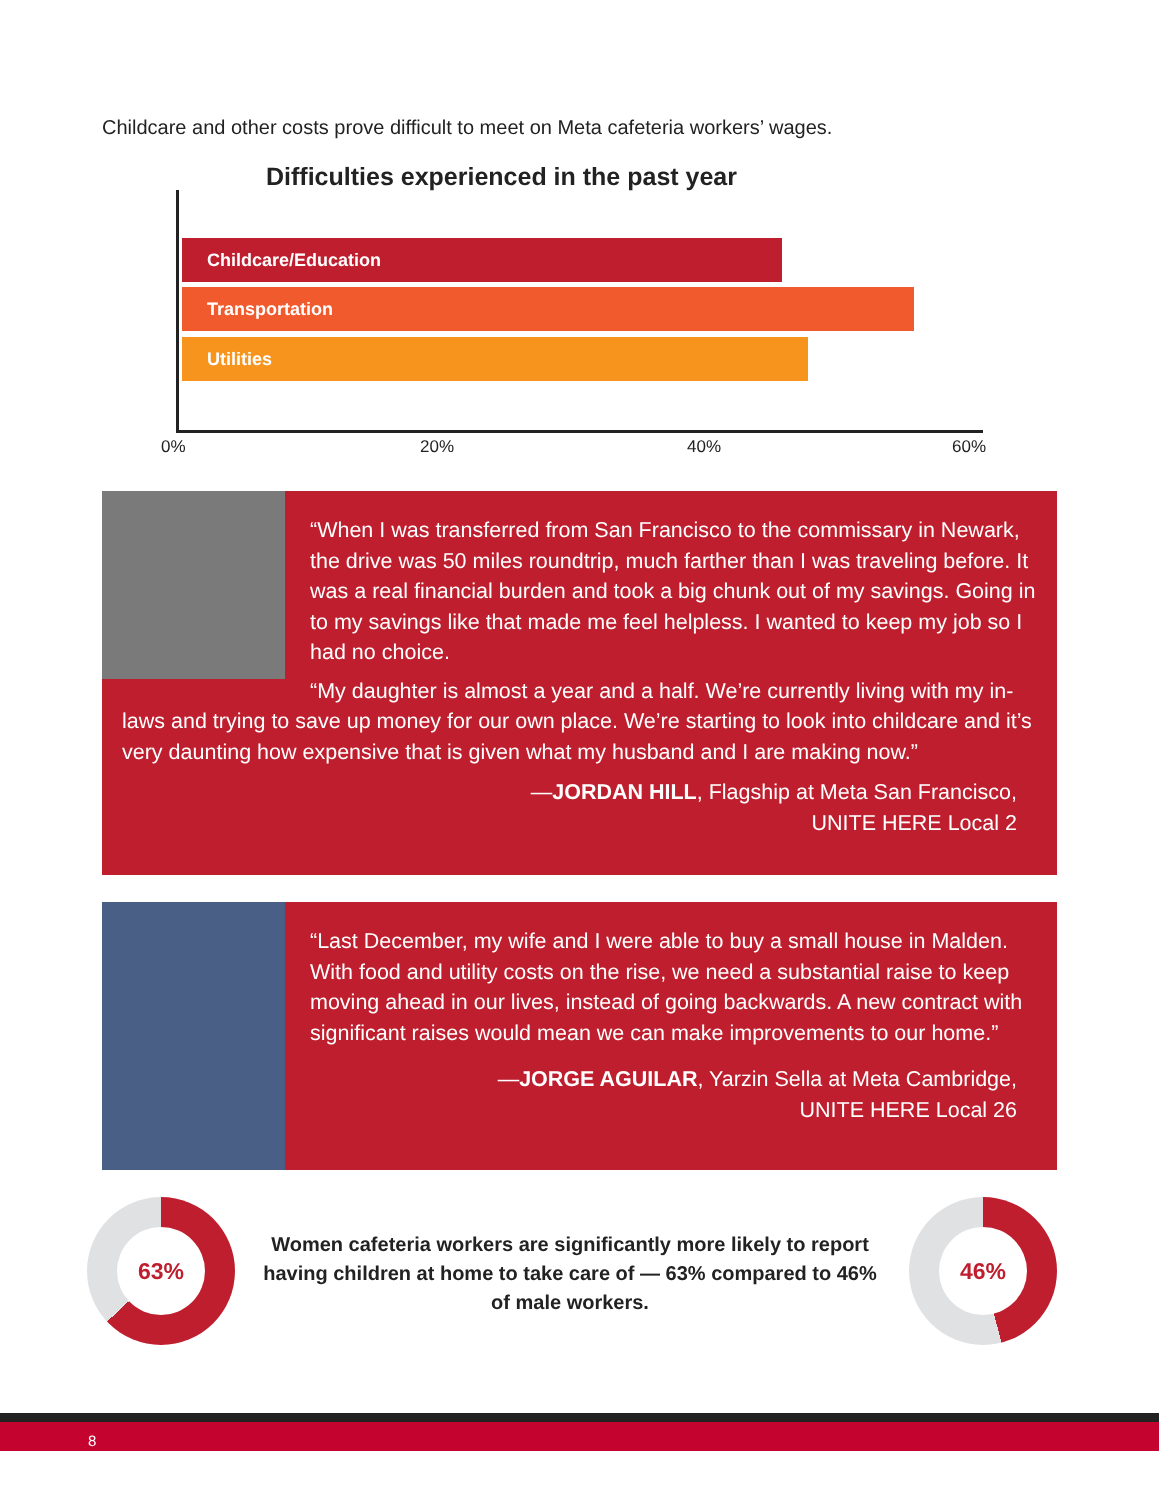Childcare and other costs prove difficult to meet on Meta cafeteria workers’ wages.
Difficulties experienced in the past year
Childcare/Education
Transportation
Utilities
0% 20% 40% 60%
“When I was transferred from San Francisco to the commissary in Newark, the drive was 50 miles roundtrip, much farther than I was traveling before. It was a real financial burden and took a big chunk out of my savings. Going in to my savings like that made me feel helpless. I wanted to keep my job so I had no choice.
“My daughter is almost a year and a half. We’re currently living with my in-laws and trying to save up money for our own place. We’re starting to look into childcare and it’s very daunting how expensive that is given what my husband and I are making now.”
—JORDAN HILL, Flagship at Meta San Francisco,
UNITE HERE Local 2
“Last December, my wife and I were able to buy a small house in Malden. With food and utility costs on the rise, we need a substantial raise to keep moving ahead in our lives, instead of going backwards. A new contract with significant raises would mean we can make improvements to our home.”
—JORGE AGUILAR, Yarzin Sella at Meta Cambridge,
UNITE HERE Local 26
63%
Women cafeteria workers are significantly more likely to report having children at home to take care of — 63% compared to 46% of male workers.
46%
8